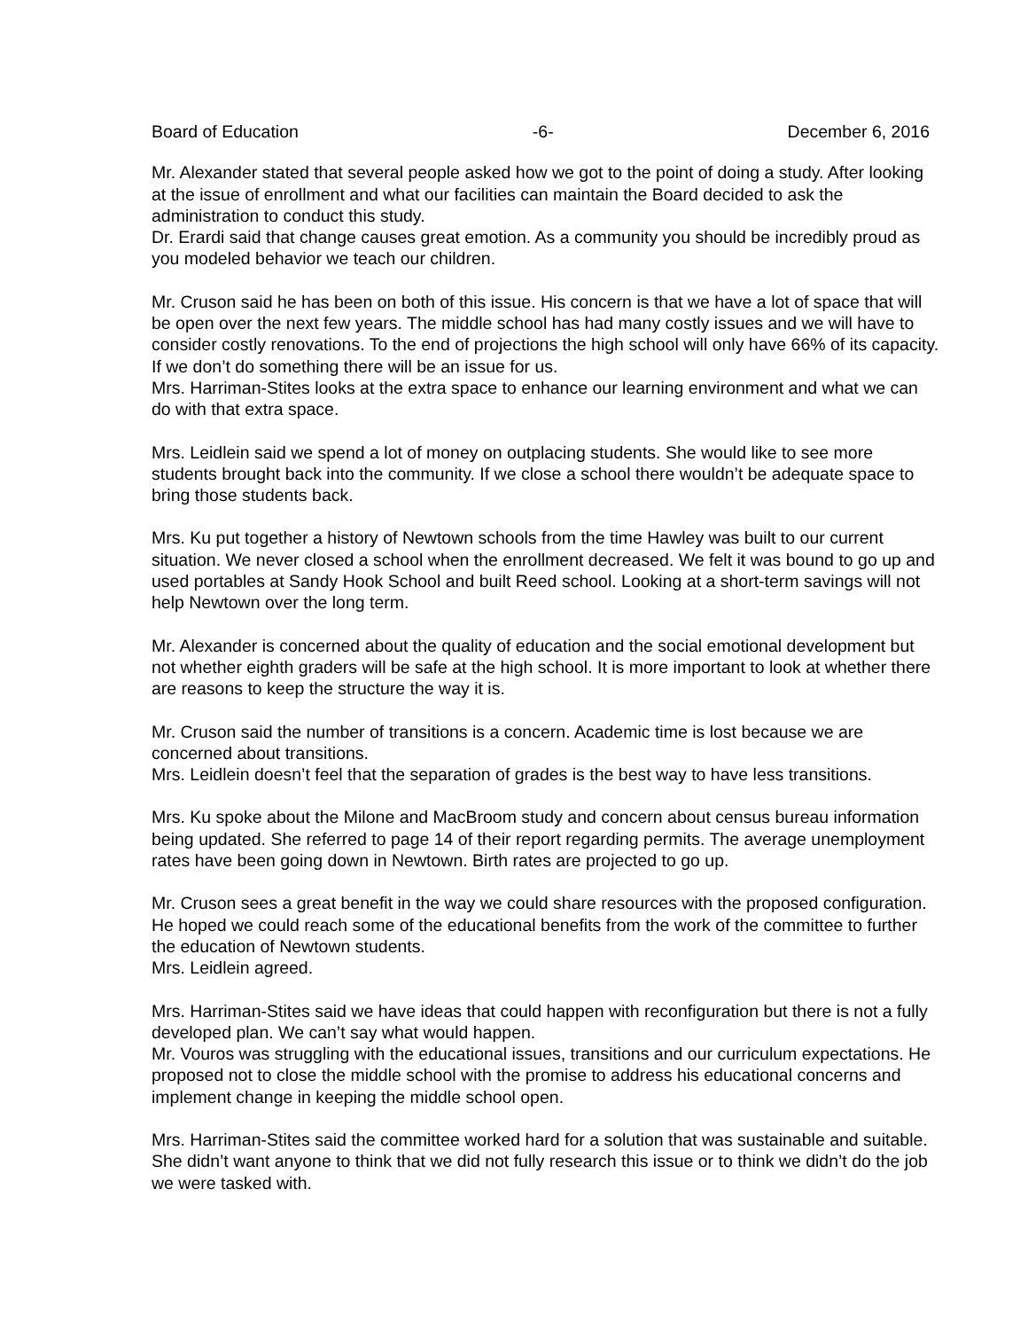Board of Education -6- December 6, 2016
Mr. Alexander stated that several people asked how we got to the point of doing a study. After looking at the issue of enrollment and what our facilities can maintain the Board decided to ask the administration to conduct this study.
Dr. Erardi said that change causes great emotion. As a community you should be incredibly proud as you modeled behavior we teach our children.
Mr. Cruson said he has been on both of this issue. His concern is that we have a lot of space that will be open over the next few years. The middle school has had many costly issues and we will have to consider costly renovations. To the end of projections the high school will only have 66% of its capacity. If we don’t do something there will be an issue for us.
Mrs. Harriman-Stites looks at the extra space to enhance our learning environment and what we can do with that extra space.
Mrs. Leidlein said we spend a lot of money on outplacing students. She would like to see more students brought back into the community. If we close a school there wouldn’t be adequate space to bring those students back.
Mrs. Ku put together a history of Newtown schools from the time Hawley was built to our current situation. We never closed a school when the enrollment decreased. We felt it was bound to go up and used portables at Sandy Hook School and built Reed school. Looking at a short-term savings will not help Newtown over the long term.
Mr. Alexander is concerned about the quality of education and the social emotional development but not whether eighth graders will be safe at the high school. It is more important to look at whether there are reasons to keep the structure the way it is.
Mr. Cruson said the number of transitions is a concern. Academic time is lost because we are concerned about transitions.
Mrs. Leidlein doesn’t feel that the separation of grades is the best way to have less transitions.
Mrs. Ku spoke about the Milone and MacBroom study and concern about census bureau information being updated. She referred to page 14 of their report regarding permits. The average unemployment rates have been going down in Newtown. Birth rates are projected to go up.
Mr. Cruson sees a great benefit in the way we could share resources with the proposed configuration. He hoped we could reach some of the educational benefits from the work of the committee to further the education of Newtown students.
Mrs. Leidlein agreed.
Mrs. Harriman-Stites said we have ideas that could happen with reconfiguration but there is not a fully developed plan. We can’t say what would happen.
Mr. Vouros was struggling with the educational issues, transitions and our curriculum expectations. He proposed not to close the middle school with the promise to address his educational concerns and implement change in keeping the middle school open.
Mrs. Harriman-Stites said the committee worked hard for a solution that was sustainable and suitable. She didn’t want anyone to think that we did not fully research this issue or to think we didn’t do the job we were tasked with.